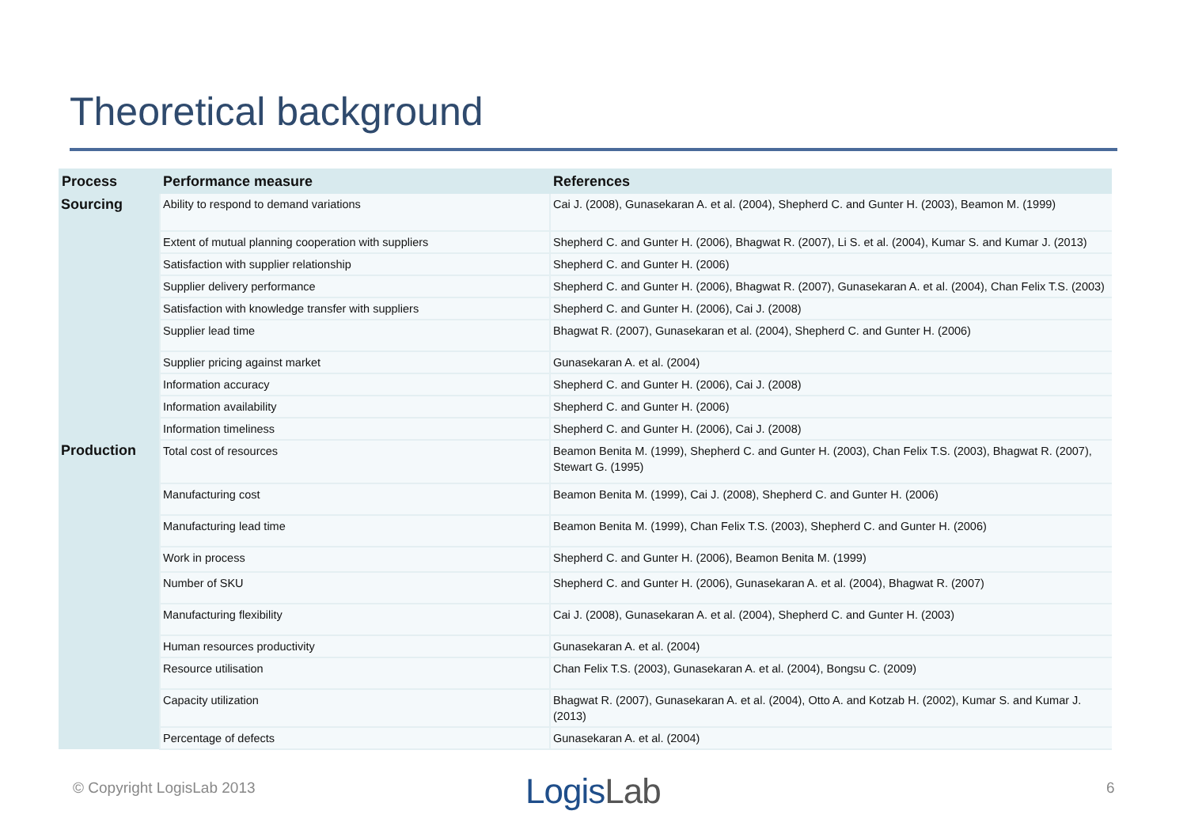Theoretical background
| Process | Performance measure | References |
| --- | --- | --- |
| Sourcing | Ability to respond to demand variations | Cai J. (2008), Gunasekaran A. et al. (2004), Shepherd C. and Gunter H. (2003), Beamon M. (1999) |
| | Extent of mutual planning cooperation with suppliers | Shepherd C. and Gunter H. (2006), Bhagwat R. (2007), Li S. et al. (2004), Kumar S. and Kumar J. (2013) |
| | Satisfaction with supplier relationship | Shepherd C. and Gunter H. (2006) |
| | Supplier delivery performance | Shepherd C. and Gunter H. (2006), Bhagwat R. (2007), Gunasekaran A. et al. (2004), Chan Felix T.S. (2003) |
| | Satisfaction with knowledge transfer with suppliers | Shepherd C. and Gunter H. (2006), Cai J. (2008) |
| | Supplier lead time | Bhagwat R. (2007), Gunasekaran et al. (2004), Shepherd C. and Gunter H. (2006) |
| | Supplier pricing against market | Gunasekaran A. et al. (2004) |
| | Information accuracy | Shepherd C. and Gunter H. (2006), Cai J. (2008) |
| | Information availability | Shepherd C. and Gunter H. (2006) |
| | Information timeliness | Shepherd C. and Gunter H. (2006), Cai J. (2008) |
| Production | Total cost of resources | Beamon Benita M. (1999), Shepherd C. and Gunter H. (2003), Chan Felix T.S. (2003), Bhagwat R. (2007), Stewart G. (1995) |
| | Manufacturing cost | Beamon Benita M. (1999), Cai J. (2008), Shepherd C. and Gunter H. (2006) |
| | Manufacturing lead time | Beamon Benita M. (1999), Chan Felix T.S. (2003), Shepherd C. and Gunter H. (2006) |
| | Work in process | Shepherd C. and Gunter H. (2006), Beamon Benita M. (1999) |
| | Number of SKU | Shepherd C. and Gunter H. (2006), Gunasekaran A. et al. (2004), Bhagwat R. (2007) |
| | Manufacturing flexibility | Cai J. (2008), Gunasekaran A. et al. (2004), Shepherd C. and Gunter H. (2003) |
| | Human resources productivity | Gunasekaran A. et al. (2004) |
| | Resource utilisation | Chan Felix T.S. (2003), Gunasekaran A. et al. (2004), Bongsu C. (2009) |
| | Capacity utilization | Bhagwat R. (2007), Gunasekaran A. et al. (2004), Otto A. and Kotzab H. (2002), Kumar S. and Kumar J. (2013) |
| | Percentage of defects | Gunasekaran A. et al. (2004) |
© Copyright LogisLab 2013 LogisLab 6